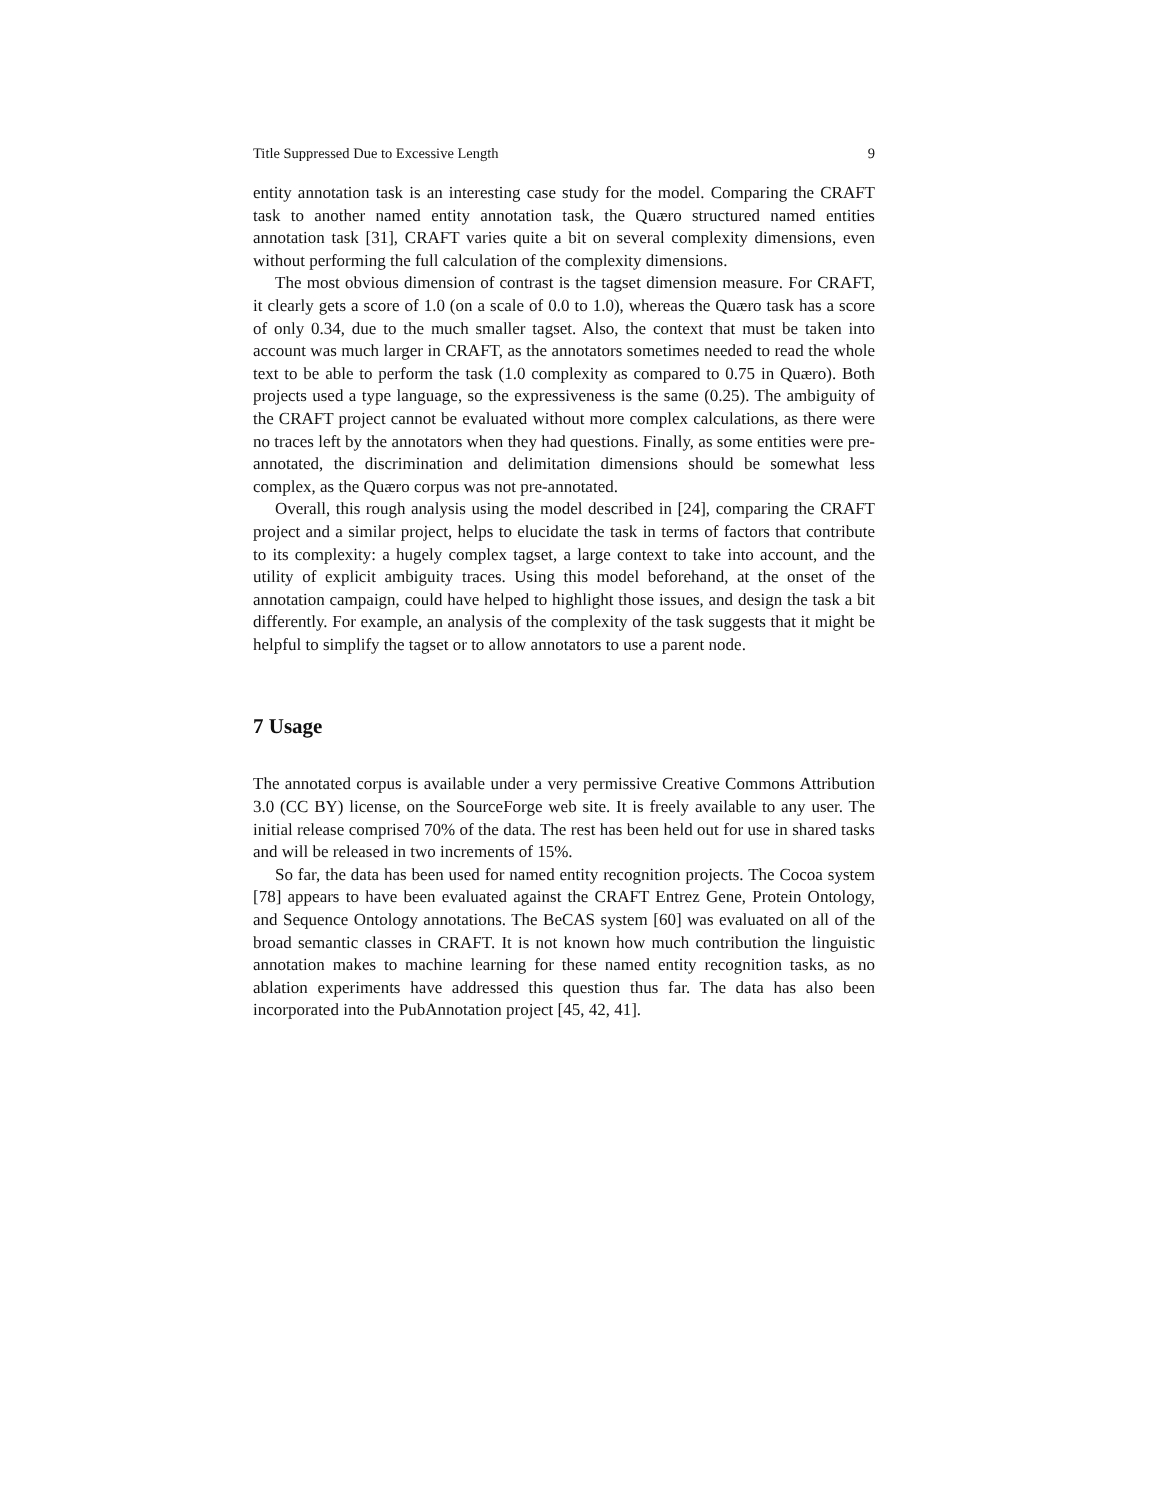Title Suppressed Due to Excessive Length 9
entity annotation task is an interesting case study for the model. Comparing the CRAFT task to another named entity annotation task, the Quæro structured named entities annotation task [31], CRAFT varies quite a bit on several complexity dimensions, even without performing the full calculation of the complexity dimensions.
The most obvious dimension of contrast is the tagset dimension measure. For CRAFT, it clearly gets a score of 1.0 (on a scale of 0.0 to 1.0), whereas the Quæro task has a score of only 0.34, due to the much smaller tagset. Also, the context that must be taken into account was much larger in CRAFT, as the annotators sometimes needed to read the whole text to be able to perform the task (1.0 complexity as compared to 0.75 in Quæro). Both projects used a type language, so the expressiveness is the same (0.25). The ambiguity of the CRAFT project cannot be evaluated without more complex calculations, as there were no traces left by the annotators when they had questions. Finally, as some entities were pre-annotated, the discrimination and delimitation dimensions should be somewhat less complex, as the Quæro corpus was not pre-annotated.
Overall, this rough analysis using the model described in [24], comparing the CRAFT project and a similar project, helps to elucidate the task in terms of factors that contribute to its complexity: a hugely complex tagset, a large context to take into account, and the utility of explicit ambiguity traces. Using this model beforehand, at the onset of the annotation campaign, could have helped to highlight those issues, and design the task a bit differently. For example, an analysis of the complexity of the task suggests that it might be helpful to simplify the tagset or to allow annotators to use a parent node.
7 Usage
The annotated corpus is available under a very permissive Creative Commons Attribution 3.0 (CC BY) license, on the SourceForge web site. It is freely available to any user. The initial release comprised 70% of the data. The rest has been held out for use in shared tasks and will be released in two increments of 15%.
So far, the data has been used for named entity recognition projects. The Cocoa system [78] appears to have been evaluated against the CRAFT Entrez Gene, Protein Ontology, and Sequence Ontology annotations. The BeCAS system [60] was evaluated on all of the broad semantic classes in CRAFT. It is not known how much contribution the linguistic annotation makes to machine learning for these named entity recognition tasks, as no ablation experiments have addressed this question thus far. The data has also been incorporated into the PubAnnotation project [45, 42, 41].